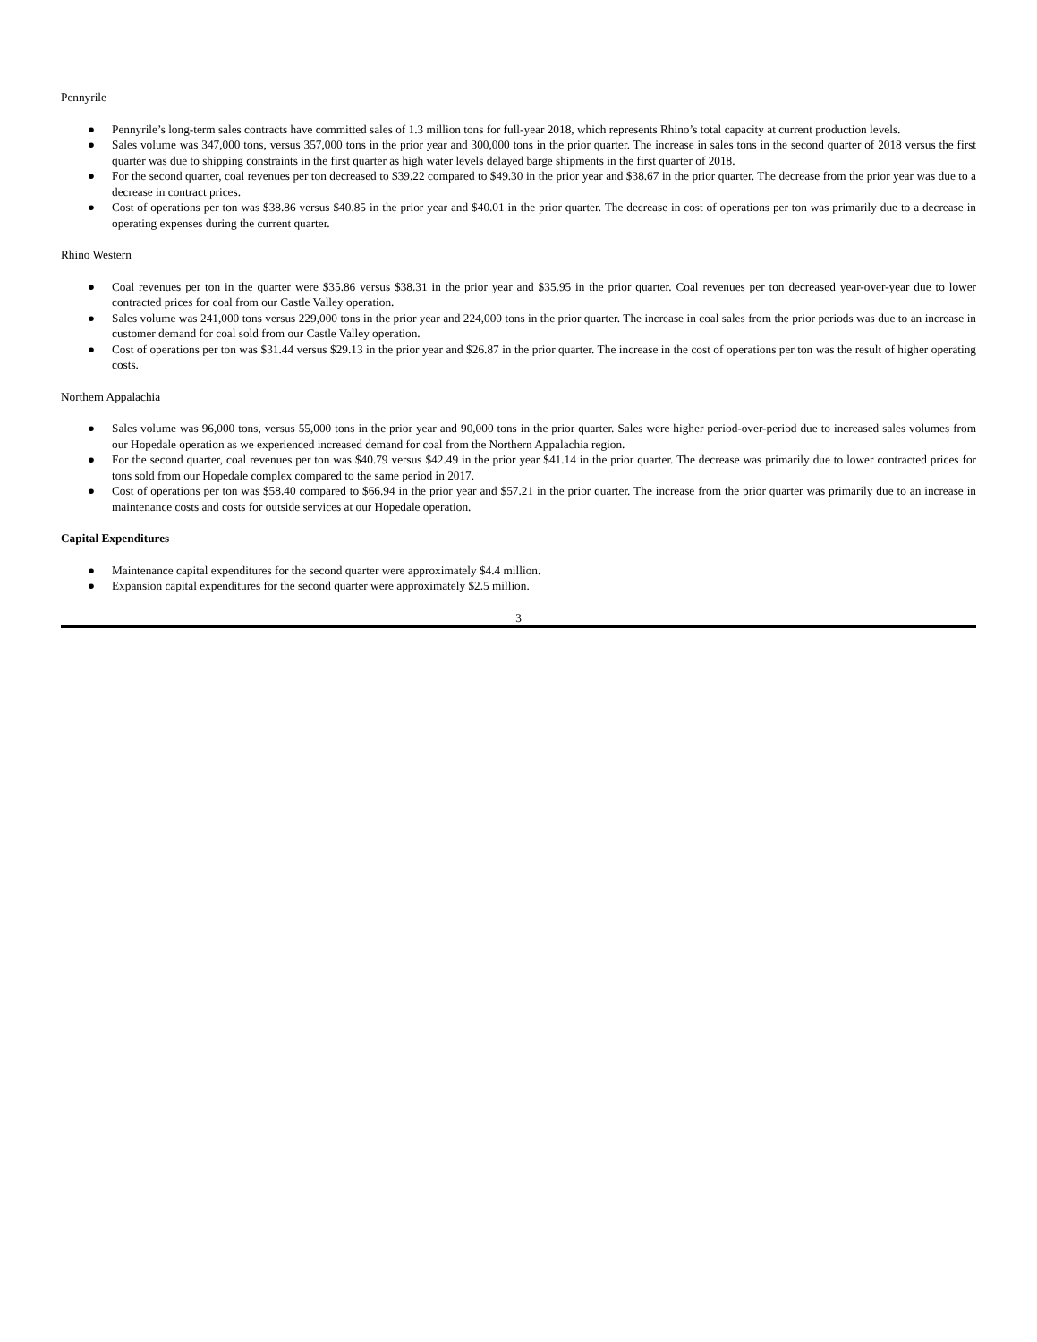Pennyrile
● Pennyrile’s long-term sales contracts have committed sales of 1.3 million tons for full-year 2018, which represents Rhino’s total capacity at current production levels.
● Sales volume was 347,000 tons, versus 357,000 tons in the prior year and 300,000 tons in the prior quarter. The increase in sales tons in the second quarter of 2018 versus the first quarter was due to shipping constraints in the first quarter as high water levels delayed barge shipments in the first quarter of 2018.
● For the second quarter, coal revenues per ton decreased to $39.22 compared to $49.30 in the prior year and $38.67 in the prior quarter. The decrease from the prior year was due to a decrease in contract prices.
● Cost of operations per ton was $38.86 versus $40.85 in the prior year and $40.01 in the prior quarter. The decrease in cost of operations per ton was primarily due to a decrease in operating expenses during the current quarter.
Rhino Western
● Coal revenues per ton in the quarter were $35.86 versus $38.31 in the prior year and $35.95 in the prior quarter. Coal revenues per ton decreased year-over-year due to lower contracted prices for coal from our Castle Valley operation.
● Sales volume was 241,000 tons versus 229,000 tons in the prior year and 224,000 tons in the prior quarter. The increase in coal sales from the prior periods was due to an increase in customer demand for coal sold from our Castle Valley operation.
● Cost of operations per ton was $31.44 versus $29.13 in the prior year and $26.87 in the prior quarter. The increase in the cost of operations per ton was the result of higher operating costs.
Northern Appalachia
● Sales volume was 96,000 tons, versus 55,000 tons in the prior year and 90,000 tons in the prior quarter. Sales were higher period-over-period due to increased sales volumes from our Hopedale operation as we experienced increased demand for coal from the Northern Appalachia region.
● For the second quarter, coal revenues per ton was $40.79 versus $42.49 in the prior year $41.14 in the prior quarter. The decrease was primarily due to lower contracted prices for tons sold from our Hopedale complex compared to the same period in 2017.
● Cost of operations per ton was $58.40 compared to $66.94 in the prior year and $57.21 in the prior quarter. The increase from the prior quarter was primarily due to an increase in maintenance costs and costs for outside services at our Hopedale operation.
Capital Expenditures
● Maintenance capital expenditures for the second quarter were approximately $4.4 million.
● Expansion capital expenditures for the second quarter were approximately $2.5 million.
3